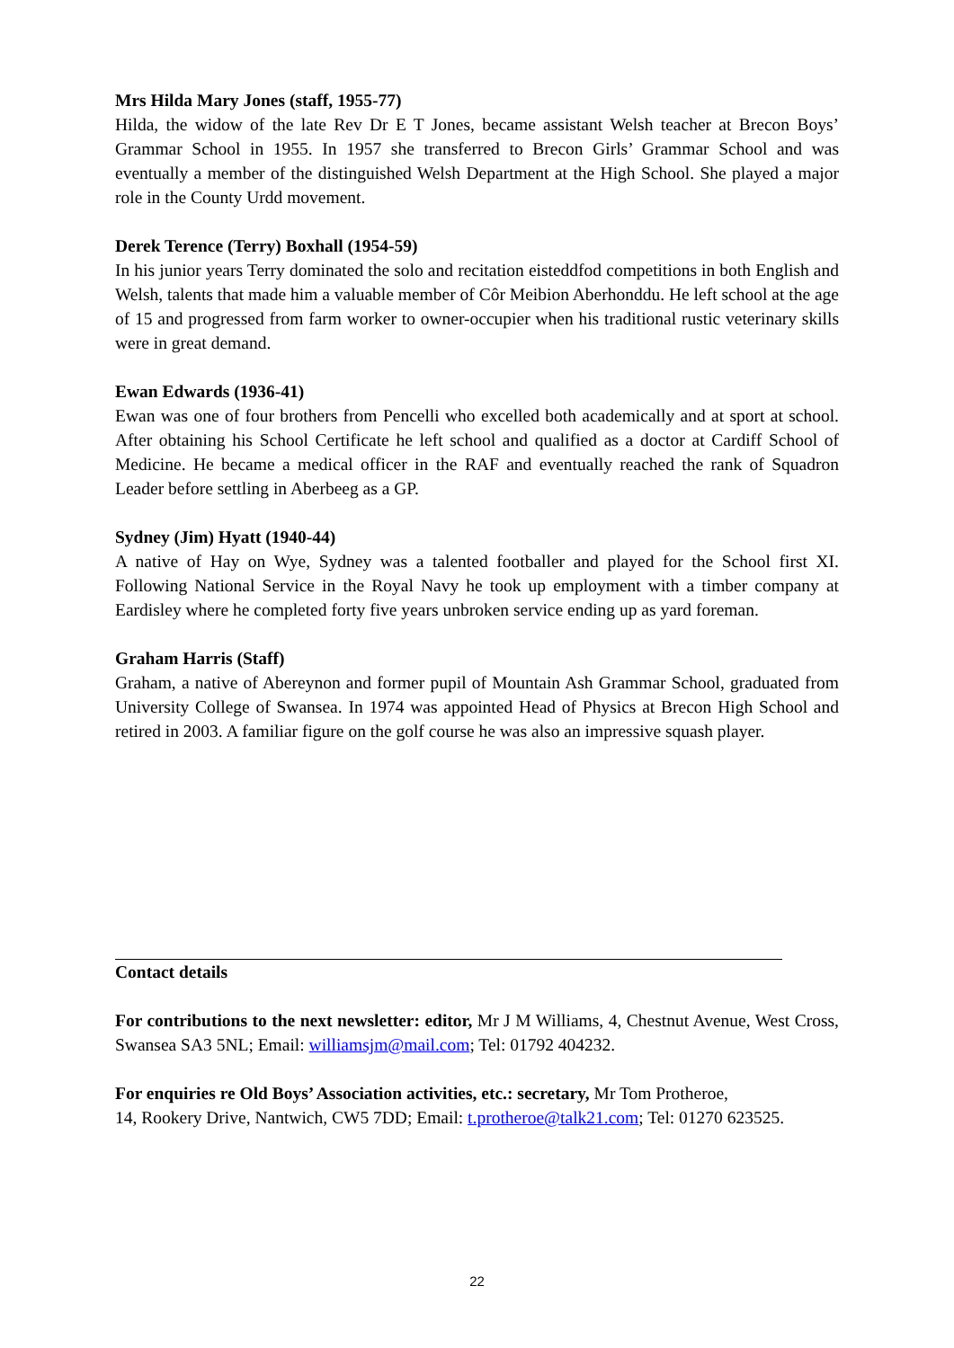Mrs Hilda Mary Jones (staff, 1955-77)
Hilda, the widow of the late Rev Dr E T Jones, became assistant Welsh teacher at Brecon Boys’ Grammar School in 1955. In 1957 she transferred to Brecon Girls’ Grammar School and was eventually a member of the distinguished Welsh Department at the High School. She played a major role in the County Urdd movement.
Derek Terence (Terry) Boxhall (1954-59)
In his junior years Terry dominated the solo and recitation eisteddfod competitions in both English and Welsh, talents that made him a valuable member of Côr Meibion Aberhonddu. He left school at the age of 15 and progressed from farm worker to owner-occupier when his traditional rustic veterinary skills were in great demand.
Ewan Edwards (1936-41)
Ewan was one of four brothers from Pencelli who excelled both academically and at sport at school. After obtaining his School Certificate he left school and qualified as a doctor at Cardiff School of Medicine. He became a medical officer in the RAF and eventually reached the rank of Squadron Leader before settling in Aberbeeg as a GP.
Sydney (Jim) Hyatt (1940-44)
A native of Hay on Wye, Sydney was a talented footballer and played for the School first XI. Following National Service in the Royal Navy he took up employment with a timber company at Eardisley where he completed forty five years unbroken service ending up as yard foreman.
Graham Harris (Staff)
Graham, a native of Abereynon and former pupil of Mountain Ash Grammar School, graduated from University College of Swansea. In 1974 was appointed Head of Physics at Brecon High School and retired in 2003. A familiar figure on the golf course he was also an impressive squash player.
Contact details
For contributions to the next newsletter: editor, Mr J M Williams, 4, Chestnut Avenue, West Cross, Swansea SA3 5NL; Email: williamsjm@mail.com; Tel: 01792 404232.
For enquiries re Old Boys’ Association activities, etc.: secretary, Mr Tom Protheroe,
14, Rookery Drive, Nantwich, CW5 7DD; Email: t.protheroe@talk21.com; Tel: 01270 623525.
22